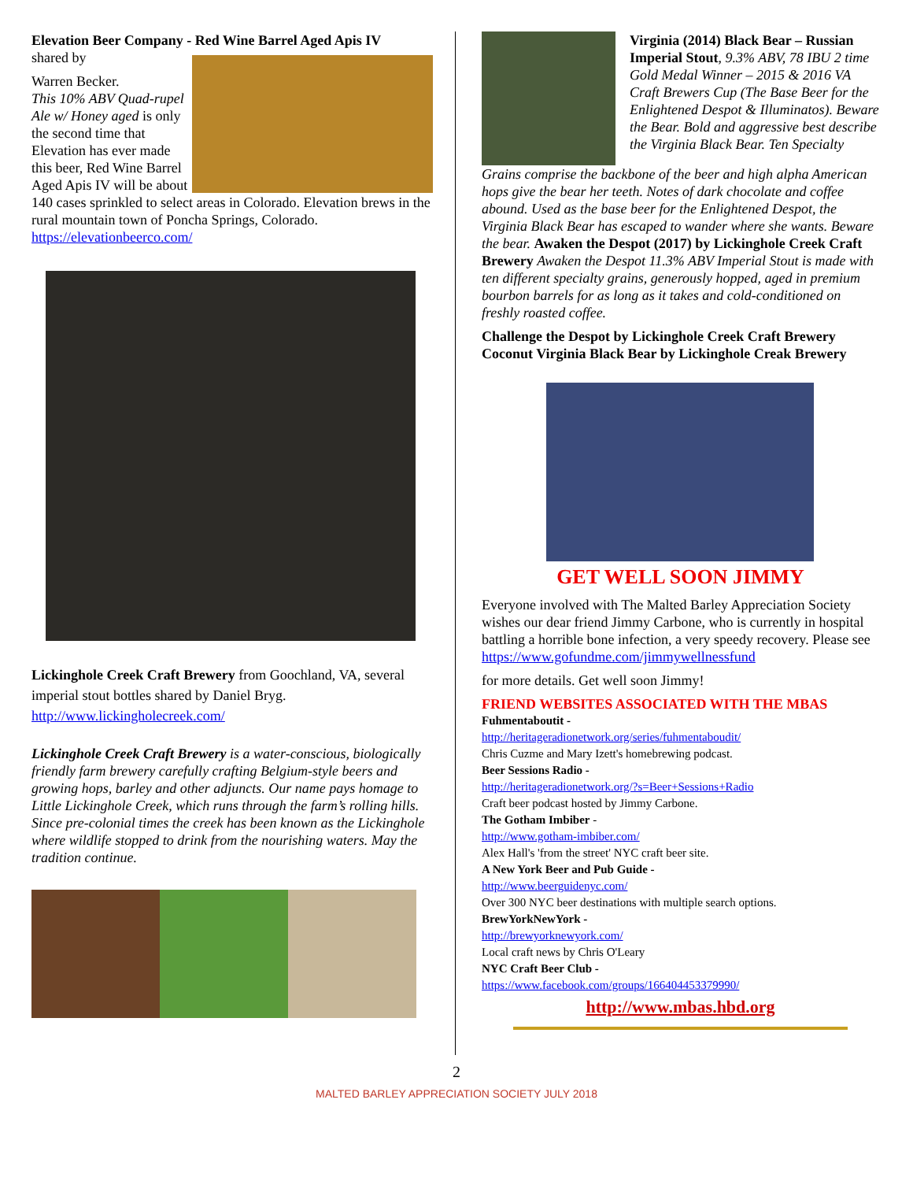Elevation Beer Company - Red Wine Barrel Aged Apis IV
shared by
Warren Becker.
This 10% ABV Quad-rupel Ale w/ Honey aged is only the second time that Elevation has ever made this beer, Red Wine Barrel Aged Apis IV will be about
140 cases sprinkled to select areas in Colorado. Elevation brews in the rural mountain town of Poncha Springs, Colorado.
https://elevationbeerco.com/
Lickinghole Creek Craft Brewery from Goochland, VA, several imperial stout bottles shared by Daniel Bryg.
http://www.lickingholecreek.com/
Lickinghole Creek Craft Brewery is a water-conscious, biologically friendly farm brewery carefully crafting Belgium-style beers and growing hops, barley and other adjuncts. Our name pays homage to Little Lickinghole Creek, which runs through the farm’s rolling hills. Since pre-colonial times the creek has been known as the Lickinghole where wildlife stopped to drink from the nourishing waters. May the tradition continue.
Virginia (2014) Black Bear – Russian Imperial Stout, 9.3% ABV, 78 IBU 2 time Gold Medal Winner – 2015 & 2016 VA Craft Brewers Cup (The Base Beer for the Enlightened Despot & Illuminatos). Beware the Bear. Bold and aggressive best describe the Virginia Black Bear. Ten Specialty
Grains comprise the backbone of the beer and high alpha American hops give the bear her teeth. Notes of dark chocolate and coffee abound. Used as the base beer for the Enlightened Despot, the Virginia Black Bear has escaped to wander where she wants. Beware the bear. Awaken the Despot (2017) by Lickinghole Creek Craft Brewery Awaken the Despot 11.3% ABV Imperial Stout is made with ten different specialty grains, generously hopped, aged in premium bourbon barrels for as long as it takes and cold-conditioned on freshly roasted coffee.
Challenge the Despot by Lickinghole Creek Craft Brewery
Coconut Virginia Black Bear by Lickinghole Creak Brewery
GET WELL SOON JIMMY
Everyone involved with The Malted Barley Appreciation Society wishes our dear friend Jimmy Carbone, who is currently in hospital battling a horrible bone infection, a very speedy recovery. Please see https://www.gofundme.com/jimmywellnessfund
for more details. Get well soon Jimmy!
FRIEND WEBSITES ASSOCIATED WITH THE MBAS
Fuhmentaboutit -
http://heritageradionetwork.org/series/fuhmentaboudit/
Chris Cuzme and Mary Izett's homebrewing podcast.
Beer Sessions Radio -
http://heritageradionetwork.org/?s=Beer+Sessions+Radio
Craft beer podcast hosted by Jimmy Carbone.
The Gotham Imbiber -
http://www.gotham-imbiber.com/
Alex Hall's 'from the street' NYC craft beer site.
A New York Beer and Pub Guide -
http://www.beerguidenyc.com/
Over 300 NYC beer destinations with multiple search options.
BrewYorkNewYork -
http://brewyorknewyork.com/
Local craft news by Chris O'Leary
NYC Craft Beer Club -
https://www.facebook.com/groups/166404453379990/
http://www.mbas.hbd.org
2
MALTED BARLEY APPRECIATION SOCIETY JULY 2018